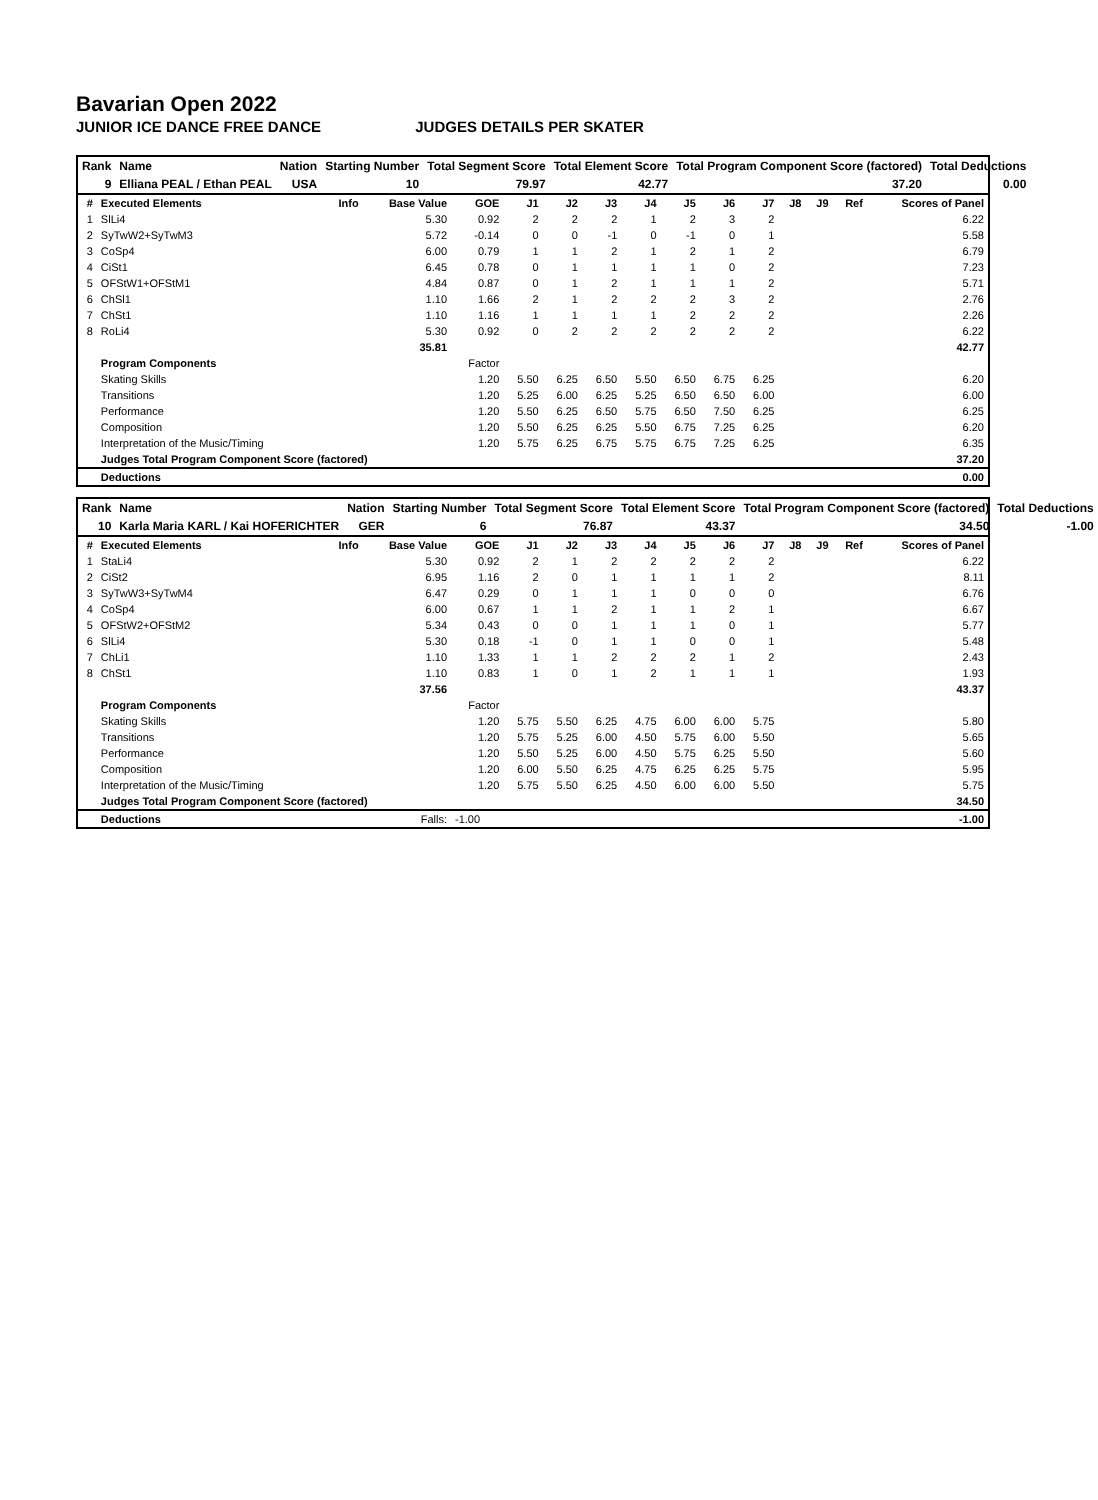Bavarian Open 2022
JUNIOR ICE DANCE FREE DANCE JUDGES DETAILS PER SKATER
| Rank | Name | Nation | Starting Number | Total Segment Score | Total Element Score | Total Program Component Score (factored) | Total Deductions |
| 9 | Elliana PEAL / Ethan PEAL | USA | 10 | 79.97 | 42.77 | 37.20 | 0.00 |
| # | Executed Elements | Info | Base Value | GOE | J1 | J2 | J3 | J4 | J5 | J6 | J7 | J8 | J9 | Ref | Scores of Panel |
| --- | --- | --- | --- | --- | --- | --- | --- | --- | --- | --- | --- | --- | --- | --- | --- |
| 1 | SlLi4 | | 5.30 | 0.92 | 2 | 2 | 2 | 1 | 2 | 3 | 2 | | | | 6.22 |
| 2 | SyTwW2+SyTwM3 | | 5.72 | -0.14 | 0 | 0 | -1 | 0 | -1 | 0 | 1 | | | | 5.58 |
| 3 | CoSp4 | | 6.00 | 0.79 | 1 | 1 | 2 | 1 | 2 | 1 | 2 | | | | 6.79 |
| 4 | CiSt1 | | 6.45 | 0.78 | 0 | 1 | 1 | 1 | 1 | 0 | 2 | | | | 7.23 |
| 5 | OFStW1+OFStM1 | | 4.84 | 0.87 | 0 | 1 | 2 | 1 | 1 | 1 | 2 | | | | 5.71 |
| 6 | ChSl1 | | 1.10 | 1.66 | 2 | 1 | 2 | 2 | 2 | 3 | 2 | | | | 2.76 |
| 7 | ChSt1 | | 1.10 | 1.16 | 1 | 1 | 1 | 1 | 2 | 2 | 2 | | | | 2.26 |
| 8 | RoLi4 | | 5.30 | 0.92 | 0 | 2 | 2 | 2 | 2 | 2 | 2 | | | | 6.22 |
| | | | 35.81 | | | | | | | | | | | | 42.77 |
| | Program Components | | | Factor | | | | | | | | | | | |
| | Skating Skills | | | 1.20 | 5.50 | 6.25 | 6.50 | 5.50 | 6.50 | 6.75 | 6.25 | | | | 6.20 |
| | Transitions | | | 1.20 | 5.25 | 6.00 | 6.25 | 5.25 | 6.50 | 6.50 | 6.00 | | | | 6.00 |
| | Performance | | | 1.20 | 5.50 | 6.25 | 6.50 | 5.75 | 6.50 | 7.50 | 6.25 | | | | 6.25 |
| | Composition | | | 1.20 | 5.50 | 6.25 | 6.25 | 5.50 | 6.75 | 7.25 | 6.25 | | | | 6.20 |
| | Interpretation of the Music/Timing | | | 1.20 | 5.75 | 6.25 | 6.75 | 5.75 | 6.75 | 7.25 | 6.25 | | | | 6.35 |
| | Judges Total Program Component Score (factored) | | | | | | | | | | | | | | 37.20 |
| | Deductions | | | | | | | | | | | | | | 0.00 |
| Rank | Name | Nation | Starting Number | Total Segment Score | Total Element Score | Total Program Component Score (factored) | Total Deductions |
| 10 | Karla Maria KARL / Kai HOFERICHTER | GER | 6 | 76.87 | 43.37 | 34.50 | -1.00 |
| # | Executed Elements | Info | Base Value | GOE | J1 | J2 | J3 | J4 | J5 | J6 | J7 | J8 | J9 | Ref | Scores of Panel |
| --- | --- | --- | --- | --- | --- | --- | --- | --- | --- | --- | --- | --- | --- | --- | --- |
| 1 | StaLi4 | | 5.30 | 0.92 | 2 | 1 | 2 | 2 | 2 | 2 | 2 | | | | 6.22 |
| 2 | CiSt2 | | 6.95 | 1.16 | 2 | 0 | 1 | 1 | 1 | 1 | 2 | | | | 8.11 |
| 3 | SyTwW3+SyTwM4 | | 6.47 | 0.29 | 0 | 1 | 1 | 1 | 0 | 0 | 0 | | | | 6.76 |
| 4 | CoSp4 | | 6.00 | 0.67 | 1 | 1 | 2 | 1 | 1 | 2 | 1 | | | | 6.67 |
| 5 | OFStW2+OFStM2 | | 5.34 | 0.43 | 0 | 0 | 1 | 1 | 1 | 0 | 1 | | | | 5.77 |
| 6 | SlLi4 | | 5.30 | 0.18 | -1 | 0 | 1 | 1 | 0 | 0 | 1 | | | | 5.48 |
| 7 | ChLi1 | | 1.10 | 1.33 | 1 | 1 | 2 | 2 | 2 | 1 | 2 | | | | 2.43 |
| 8 | ChSt1 | | 1.10 | 0.83 | 1 | 0 | 1 | 2 | 1 | 1 | 1 | | | | 1.93 |
| | | | 37.56 | | | | | | | | | | | | 43.37 |
| | Program Components | | | Factor | | | | | | | | | | | |
| | Skating Skills | | | 1.20 | 5.75 | 5.50 | 6.25 | 4.75 | 6.00 | 6.00 | 5.75 | | | | 5.80 |
| | Transitions | | | 1.20 | 5.75 | 5.25 | 6.00 | 4.50 | 5.75 | 6.00 | 5.50 | | | | 5.65 |
| | Performance | | | 1.20 | 5.50 | 5.25 | 6.00 | 4.50 | 5.75 | 6.25 | 5.50 | | | | 5.60 |
| | Composition | | | 1.20 | 6.00 | 5.50 | 6.25 | 4.75 | 6.25 | 6.25 | 5.75 | | | | 5.95 |
| | Interpretation of the Music/Timing | | | 1.20 | 5.75 | 5.50 | 6.25 | 4.50 | 6.00 | 6.00 | 5.50 | | | | 5.75 |
| | Judges Total Program Component Score (factored) | | | | | | | | | | | | | | 34.50 |
| | Deductions | | Falls: | -1.00 | | | | | | | | | | | -1.00 |